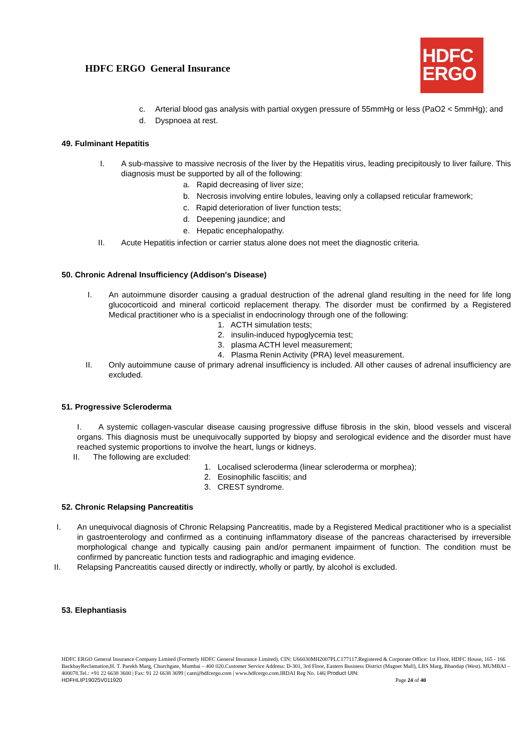HDFC ERGO General Insurance
HDFC
ERGO
c. Arterial blood gas analysis with partial oxygen pressure of 55mmHg or less (PaO2 < 5mmHg); and
d. Dyspnoea at rest.
49. Fulminant Hepatitis
I. A sub-massive to massive necrosis of the liver by the Hepatitis virus, leading precipitously to liver failure. This diagnosis must be supported by all of the following:
a. Rapid decreasing of liver size;
b. Necrosis involving entire lobules, leaving only a collapsed reticular framework;
c. Rapid deterioration of liver function tests;
d. Deepening jaundice; and
e. Hepatic encephalopathy.
II. Acute Hepatitis infection or carrier status alone does not meet the diagnostic criteria.
50. Chronic Adrenal Insufficiency (Addison's Disease)
I. An autoimmune disorder causing a gradual destruction of the adrenal gland resulting in the need for life long glucocorticoid and mineral corticoid replacement therapy. The disorder must be confirmed by a Registered Medical practitioner who is a specialist in endocrinology through one of the following:
1. ACTH simulation tests;
2. insulin-induced hypoglycemia test;
3. plasma ACTH level measurement;
4. Plasma Renin Activity (PRA) level measurement.
II. Only autoimmune cause of primary adrenal insufficiency is included. All other causes of adrenal insufficiency are excluded.
51. Progressive Scleroderma
I. A systemic collagen-vascular disease causing progressive diffuse fibrosis in the skin, blood vessels and visceral organs. This diagnosis must be unequivocally supported by biopsy and serological evidence and the disorder must have reached systemic proportions to involve the heart, lungs or kidneys.
II. The following are excluded:
1. Localised scleroderma (linear scleroderma or morphea);
2. Eosinophilic fasciitis; and
3. CREST syndrome.
52. Chronic Relapsing Pancreatitis
I. An unequivocal diagnosis of Chronic Relapsing Pancreatitis, made by a Registered Medical practitioner who is a specialist in gastroenterology and confirmed as a continuing inflammatory disease of the pancreas characterised by irreversible morphological change and typically causing pain and/or permanent impairment of function. The condition must be confirmed by pancreatic function tests and radiographic and imaging evidence.
II. Relapsing Pancreatitis caused directly or indirectly, wholly or partly, by alcohol is excluded.
53. Elephantiasis
HDFC ERGO General Insurance Company Limited (Formerly HDFC General Insurance Limited). CIN: U66030MH2007PLC177117.Registered & Corporate Office: 1st Floor, HDFC House, 165 - 166 BackbayReclamation,H. T. Parekh Marg, Churchgate, Mumbai – 400 020.Customer Service Address: D-301, 3rd Floor, Eastern Business District (Magnet Mall), LBS Marg, Bhandup (West). MUMBAI – 400078.Tel.: +91 22 6638 3600 | Fax: 91 22 6638 3699 | care@hdfcergo.com | www.hdfcergo.com.IRDAI Reg No. 146| Product UIN:
HDFHLIP19025V011920 Page 24 of 40